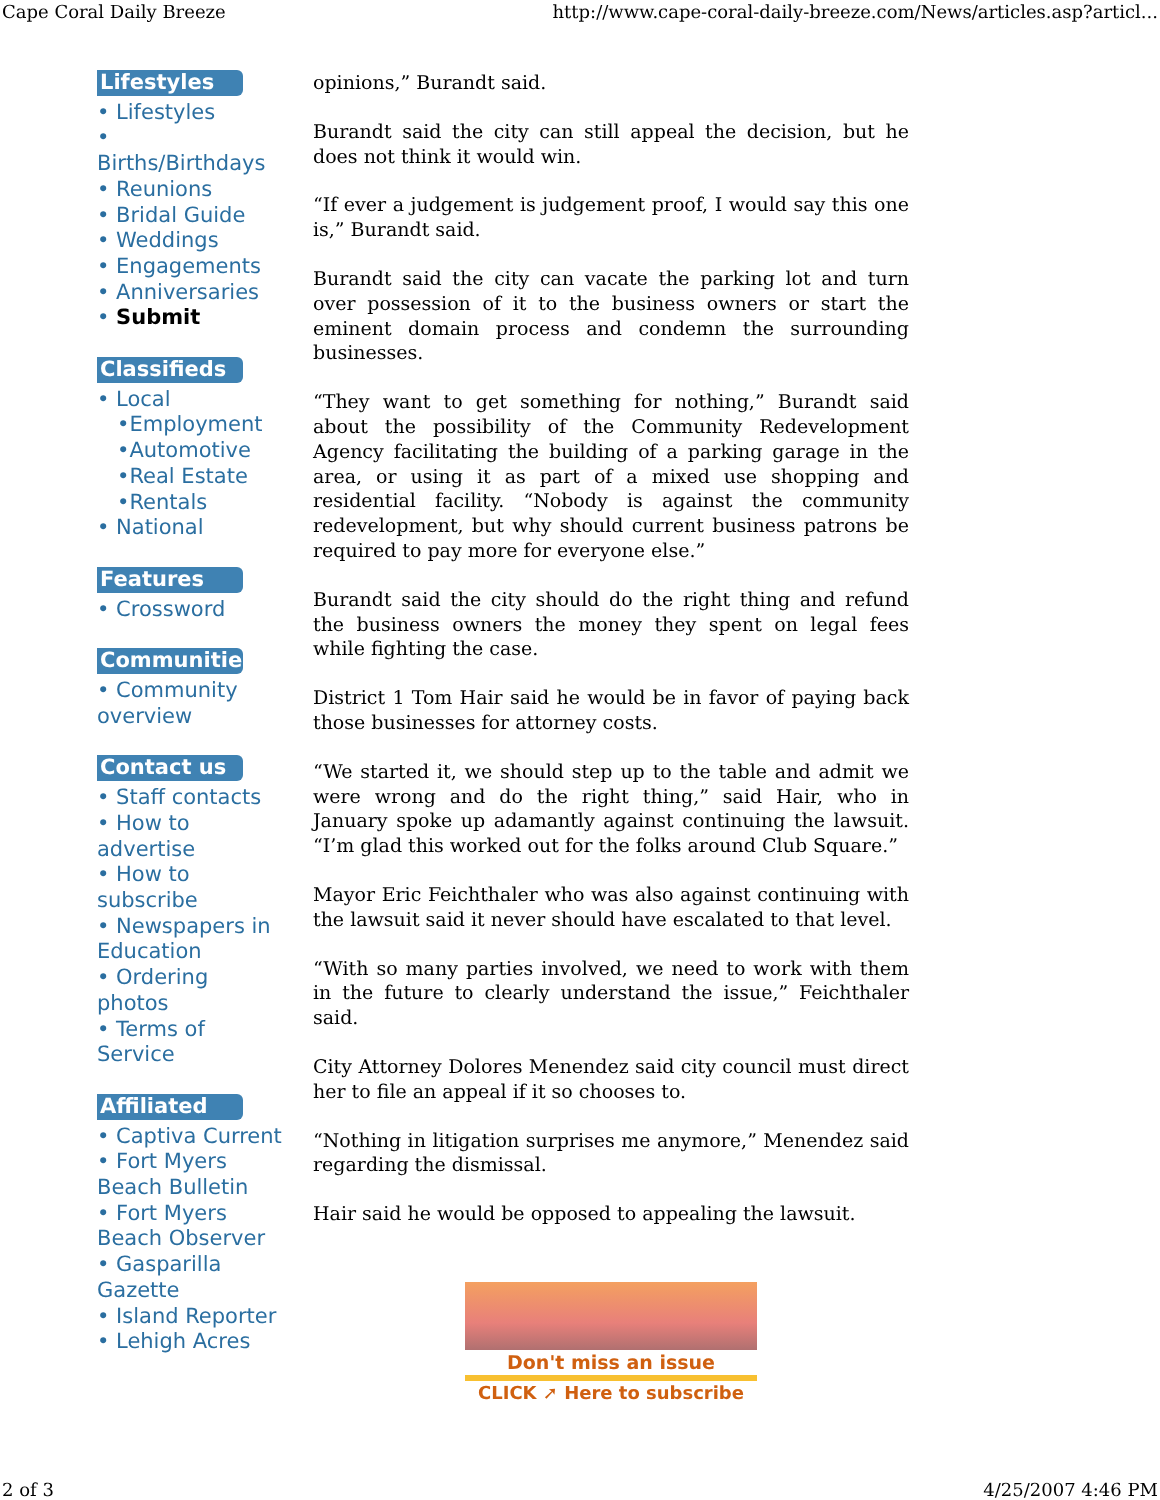Cape Coral Daily Breeze http://www.cape-coral-daily-breeze.com/News/articles.asp?articl...
Lifestyles
• Lifestyles
•
Births/Birthdays
• Reunions
• Bridal Guide
• Weddings
• Engagements
• Anniversaries
• Submit
Classifieds
• Local
•Employment
•Automotive
•Real Estate
•Rentals
• National
Features
• Crossword
Communities
• Community overview
Contact us
• Staff contacts
• How to advertise
• How to subscribe
• Newspapers in Education
• Ordering photos
• Terms of Service
Affiliated
• Captiva Current
• Fort Myers Beach Bulletin
• Fort Myers Beach Observer
• Gasparilla Gazette
• Island Reporter
• Lehigh Acres
opinions,” Burandt said.
Burandt said the city can still appeal the decision, but he does not think it would win.
“If ever a judgement is judgement proof, I would say this one is,” Burandt said.
Burandt said the city can vacate the parking lot and turn over possession of it to the business owners or start the eminent domain process and condemn the surrounding businesses.
“They want to get something for nothing,” Burandt said about the possibility of the Community Redevelopment Agency facilitating the building of a parking garage in the area, or using it as part of a mixed use shopping and residential facility. “Nobody is against the community redevelopment, but why should current business patrons be required to pay more for everyone else.”
Burandt said the city should do the right thing and refund the business owners the money they spent on legal fees while fighting the case.
District 1 Tom Hair said he would be in favor of paying back those businesses for attorney costs.
“We started it, we should step up to the table and admit we were wrong and do the right thing,” said Hair, who in January spoke up adamantly against continuing the lawsuit. “I’m glad this worked out for the folks around Club Square.”
Mayor Eric Feichthaler who was also against continuing with the lawsuit said it never should have escalated to that level.
“With so many parties involved, we need to work with them in the future to clearly understand the issue,” Feichthaler said.
City Attorney Dolores Menendez said city council must direct her to file an appeal if it so chooses to.
“Nothing in litigation surprises me anymore,” Menendez said regarding the dismissal.
Hair said he would be opposed to appealing the lawsuit.
Don't miss an issue
CLICK ➚ Here to subscribe
2 of 3 4/25/2007 4:46 PM